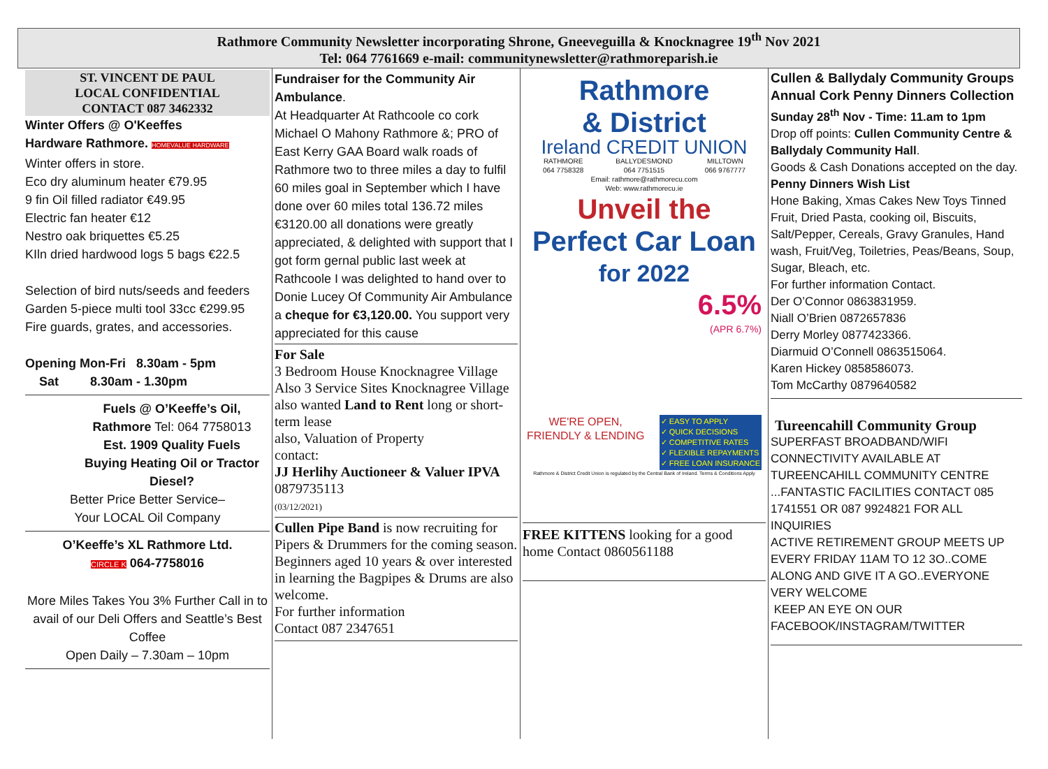Rathmore Community Newsletter incorporating Shrone, Gneeveguilla & Knocknagree 19<sup>th</sup> Nov 2021
Tel: 064 7761669 e-mail: communitynewsletter@rathmoreparish.ie
ST. VINCENT DE PAUL
LOCAL CONFIDENTIAL
CONTACT 087 3462332
Winter Offers @ O'Keeffes
Hardware Rathmore. HOMEVALUE HARDWARE
Winter offers in store.
Eco dry aluminum heater €79.95
9 fin Oil filled radiator €49.95
Electric fan heater €12
Nestro oak briquettes €5.25
KIln dried hardwood logs 5 bags €22.5
Selection of bird nuts/seeds and feeders
Garden 5-piece multi tool 33cc €299.95
Fire guards, grates, and accessories.
Opening Mon-Fri 8.30am - 5pm
Sat 8.30am - 1.30pm
Fuels @ O’Keeffe’s Oil, Rathmore Tel: 064 7758013
Est. 1909 Quality Fuels
Buying Heating Oil or Tractor Diesel?
Better Price Better Service–
Your LOCAL Oil Company
O’Keeffe’s XL Rathmore Ltd.
CIRCLE K 064-7758016
More Miles Takes You 3% Further Call in to avail of our Deli Offers and Seattle’s Best Coffee
Open Daily – 7.30am – 10pm
Fundraiser for the Community Air Ambulance.
At Headquarter At Rathcoole co cork Michael O Mahony Rathmore &; PRO of East Kerry GAA Board walk roads of Rathmore two to three miles a day to fulfil 60 miles goal in September which I have done over 60 miles total 136.72 miles €3120.00 all donations were greatly appreciated, & delighted with support that I got form gernal public last week at Rathcoole I was delighted to hand over to Donie Lucey Of Community Air Ambulance a cheque for €3,120.00. You support very appreciated for this cause
For Sale
3 Bedroom House Knocknagree Village
Also 3 Service Sites Knocknagree Village
also wanted Land to Rent long or short-term lease
also, Valuation of Property
contact:
JJ Herlihy Auctioneer & Valuer IPVA
0879735113
(03/12/2021)
Cullen Pipe Band is now recruiting for Pipers & Drummers for the coming season.
Beginners aged 10 years & over interested in learning the Bagpipes & Drums are also welcome.
For further information
Contact 087 2347651
Rathmore
& District
Ireland CREDIT UNION
RATHMORE
064 7758328 BALLYDESMOND
064 7751515 MILLTOWN
066 9767777
Email: rathmore@rathmorecu.com
Web: www.rathmorecu.ie
Unveil the
Perfect Car Loan
for 2022
6.5%
(APR 6.7%)
WE'RE OPEN,
FRIENDLY & LENDING ✓ EASY TO APPLY
✓ QUICK DECISIONS
✓ COMPETITIVE RATES
✓ FLEXIBLE REPAYMENTS
✓ FREE LOAN INSURANCE
Rathmore & District Credit Union is regulated by the Central Bank of Ireland. Terms & Conditions Apply
FREE KITTENS looking for a good home Contact 0860561188
Cullen & Ballydaly Community Groups
Annual Cork Penny Dinners Collection
Sunday 28<sup>th</sup> Nov - Time: 11.am to 1pm
Drop off points: Cullen Community Centre & Ballydaly Community Hall.
Goods & Cash Donations accepted on the day.
Penny Dinners Wish List
Hone Baking, Xmas Cakes New Toys Tinned Fruit, Dried Pasta, cooking oil, Biscuits, Salt/Pepper, Cereals, Gravy Granules, Hand wash, Fruit/Veg, Toiletries, Peas/Beans, Soup, Sugar, Bleach, etc.
For further information Contact.
Der O’Connor 0863831959.
Niall O’Brien 0872657836
Derry Morley 0877423366.
Diarmuid O’Connell 0863515064.
Karen Hickey 0858586073.
Tom McCarthy 0879640582
Tureencahill Community Group
SUPERFAST BROADBAND/WIFI CONNECTIVITY AVAILABLE AT TUREENCAHILL COMMUNITY CENTRE ...FANTASTIC FACILITIES CONTACT 085 1741551 OR 087 9924821 FOR ALL INQUIRIES
ACTIVE RETIREMENT GROUP MEETS UP EVERY FRIDAY 11AM TO 12 3O..COME ALONG AND GIVE IT A GO..EVERYONE VERY WELCOME
KEEP AN EYE ON OUR FACEBOOK/INSTAGRAM/TWITTER